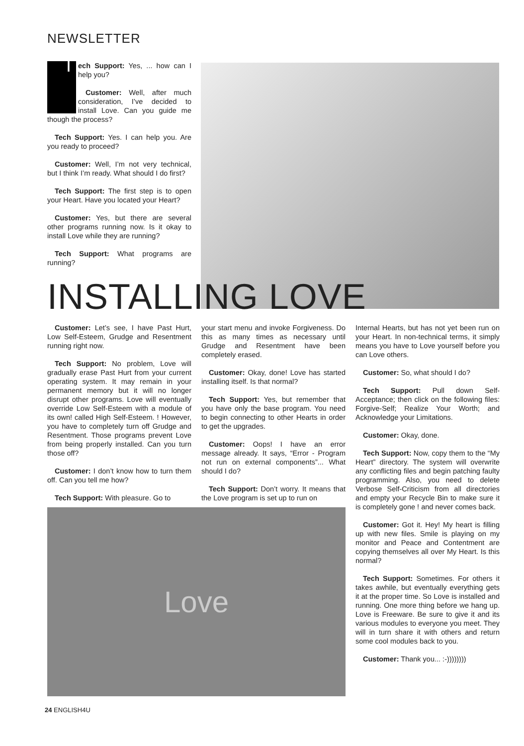NEWSLETTER
Tech Support: Yes, ... how can I help you?
Customer: Well, after much consideration, I’ve decided to install Love. Can you guide me though the process?
Tech Support: Yes. I can help you. Are you ready to proceed?
Customer: Well, I’m not very technical, but I think I’m ready. What should I do first?
Tech Support: The first step is to open your Heart. Have you located your Heart?
Customer: Yes, but there are several other programs running now. Is it okay to install Love while they are running?
Tech Support: What programs are running?
INSTALLING LOVE
Customer: Let’s see, I have Past Hurt, Low Self-Esteem, Grudge and Resentment running right now.
Tech Support: No problem, Love will gradually erase Past Hurt from your current operating system. It may remain in your permanent memory but it will no longer disrupt other programs. Love will eventually override Low Self-Esteem with a module of its own! called High Self-Esteem. ! However, you have to completely turn off Grudge and Resentment. Those programs prevent Love from being properly installed. Can you turn those off?
Customer: I don’t know how to turn them off. Can you tell me how?
Tech Support: With pleasure. Go to
your start menu and invoke Forgiveness. Do this as many times as necessary until Grudge and Resentment have been completely erased.
Customer: Okay, done! Love has started installing itself. Is that normal?
Tech Support: Yes, but remember that you have only the base program. You need to begin connecting to other Hearts in order to get the upgrades.
Customer: Oops! I have an error message already. It says, “Error - Program not run on external components”... What should I do?
Tech Support: Don’t worry. It means that the Love program is set up to run on
Internal Hearts, but has not yet been run on your Heart. In non-technical terms, it simply means you have to Love yourself before you can Love others.
Customer: So, what should I do?
Tech Support: Pull down Self-Acceptance; then click on the following files: Forgive-Self; Realize Your Worth; and Acknowledge your Limitations.
Customer: Okay, done.
Tech Support: Now, copy them to the “My Heart” directory. The system will overwrite any conflicting files and begin patching faulty programming. Also, you need to delete Verbose Self-Criticism from all directories and empty your Recycle Bin to make sure it is completely gone ! and never comes back.
Customer: Got it. Hey! My heart is filling up with new files. Smile is playing on my monitor and Peace and Contentment are copying themselves all over My Heart. Is this normal?
Tech Support: Sometimes. For others it takes awhile, but eventually everything gets it at the proper time. So Love is installed and running. One more thing before we hang up. Love is Freeware. Be sure to give it and its various modules to everyone you meet. They will in turn share it with others and return some cool modules back to you.
Customer: Thank you... :-))))))))
Love
24 ENGLISH4U